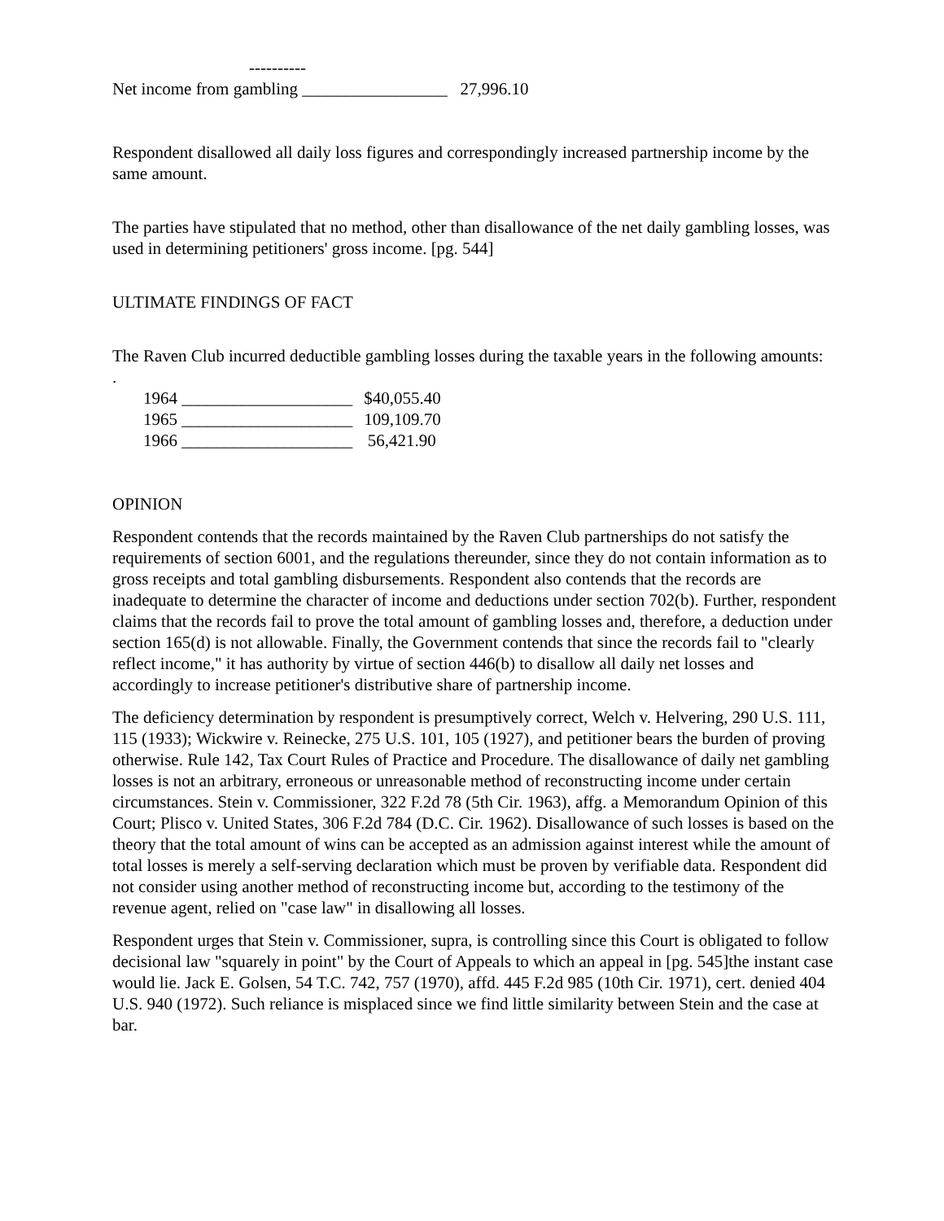----------
Net income from gambling _________________ 27,996.10
Respondent disallowed all daily loss figures and correspondingly increased partnership income by the same amount.
The parties have stipulated that no method, other than disallowance of the net daily gambling losses, was used in determining petitioners' gross income. [pg. 544]
ULTIMATE FINDINGS OF FACT
The Raven Club incurred deductible gambling losses during the taxable years in the following amounts:
.
| 1964 ____________________ | $40,055.40 |
| 1965 ____________________ | 109,109.70 |
| 1966 ____________________ | 56,421.90 |
OPINION
Respondent contends that the records maintained by the Raven Club partnerships do not satisfy the requirements of section 6001, and the regulations thereunder, since they do not contain information as to gross receipts and total gambling disbursements. Respondent also contends that the records are inadequate to determine the character of income and deductions under section 702(b). Further, respondent claims that the records fail to prove the total amount of gambling losses and, therefore, a deduction under section 165(d) is not allowable. Finally, the Government contends that since the records fail to "clearly reflect income," it has authority by virtue of section 446(b) to disallow all daily net losses and accordingly to increase petitioner's distributive share of partnership income.
The deficiency determination by respondent is presumptively correct, Welch v. Helvering, 290 U.S. 111, 115 (1933); Wickwire v. Reinecke, 275 U.S. 101, 105 (1927), and petitioner bears the burden of proving otherwise. Rule 142, Tax Court Rules of Practice and Procedure. The disallowance of daily net gambling losses is not an arbitrary, erroneous or unreasonable method of reconstructing income under certain circumstances. Stein v. Commissioner, 322 F.2d 78 (5th Cir. 1963), affg. a Memorandum Opinion of this Court; Plisco v. United States, 306 F.2d 784 (D.C. Cir. 1962). Disallowance of such losses is based on the theory that the total amount of wins can be accepted as an admission against interest while the amount of total losses is merely a self-serving declaration which must be proven by verifiable data. Respondent did not consider using another method of reconstructing income but, according to the testimony of the revenue agent, relied on "case law" in disallowing all losses.
Respondent urges that Stein v. Commissioner, supra, is controlling since this Court is obligated to follow decisional law "squarely in point" by the Court of Appeals to which an appeal in [pg. 545]the instant case would lie. Jack E. Golsen, 54 T.C. 742, 757 (1970), affd. 445 F.2d 985 (10th Cir. 1971), cert. denied 404 U.S. 940 (1972). Such reliance is misplaced since we find little similarity between Stein and the case at bar.